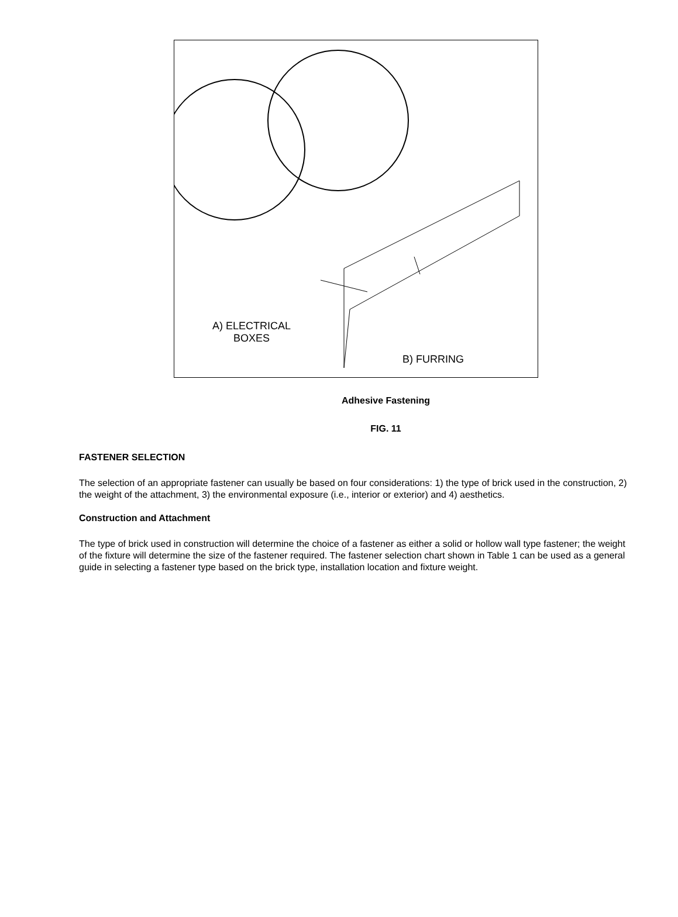A) ELECTRICAL
BOXES
B) FURRING
Adhesive Fastening
FIG. 11
FASTENER SELECTION
The selection of an appropriate fastener can usually be based on four considerations: 1) the type of brick used in the construction, 2) the weight of the attachment, 3) the environmental exposure (i.e., interior or exterior) and 4) aesthetics.
Construction and Attachment
The type of brick used in construction will determine the choice of a fastener as either a solid or hollow wall type fastener; the weight of the fixture will determine the size of the fastener required. The fastener selection chart shown in Table 1 can be used as a general guide in selecting a fastener type based on the brick type, installation location and fixture weight.